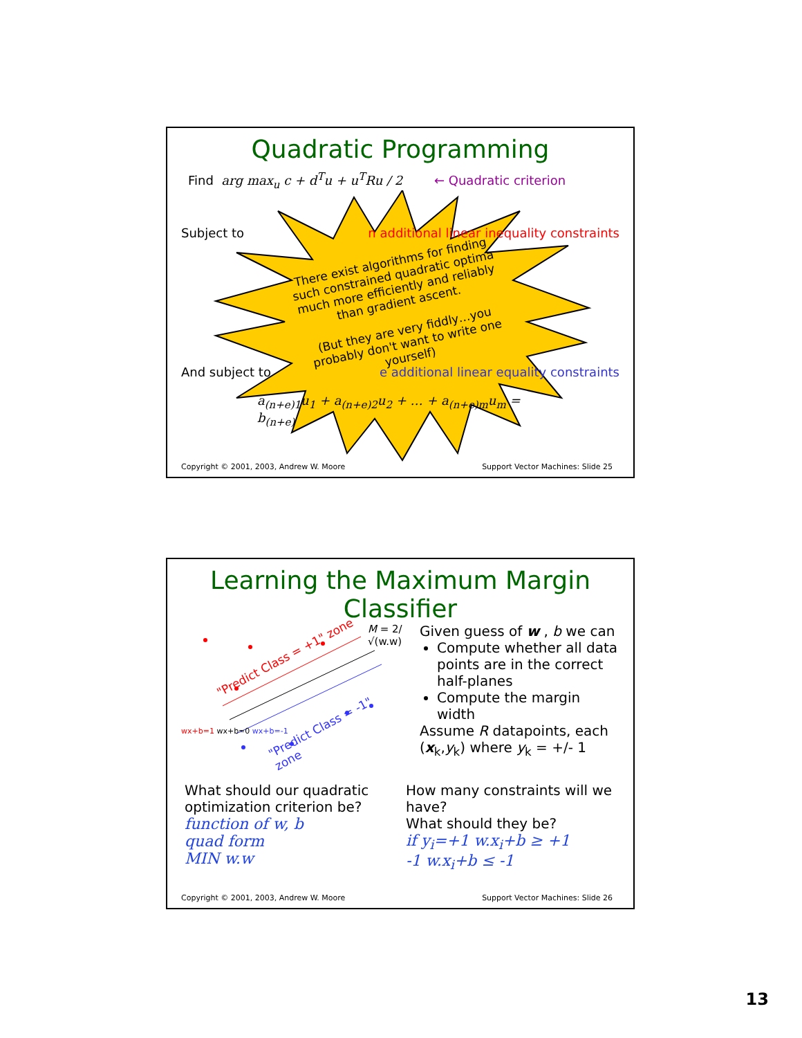Quadratic Programming
Find arg max<sub>u</sub> c + d<sup>T</sup>u + u<sup>T</sup>Ru / 2 ← Quadratic criterion
Subject to n additional linear inequality constraints
There exist algorithms for finding such constrained quadratic optima much more efficiently and reliably than gradient ascent.
(But they are very fiddly…you probably don't want to write one yourself)
And subject to e additional linear equality constraints
a<sub>(n+e)1</sub>u<sub>1</sub> + a<sub>(n+e)2</sub>u<sub>2</sub> + … + a<sub>(n+e)m</sub>u<sub>m</sub> = b<sub>(n+e)</sub>
Copyright © 2001, 2003, Andrew W. Moore Support Vector Machines: Slide 25
Learning the Maximum Margin Classifier
"Predict Class = +1" zone
"Predict Class = -1" zone
wx+b=1 wx+b=0 wx+b=-1
M = 2/√(w.w)
Given guess of w , b we can
Compute whether all data points are in the correct half-planes
Compute the margin width
Assume R datapoints, each (x<sub>k</sub>,y<sub>k</sub>) where y<sub>k</sub> = +/- 1
What should our quadratic optimization criterion be?
function of w, b
quad form
MIN w.w
How many constraints will we have?
What should they be?
if y<sub>i</sub>=+1 w.x<sub>i</sub>+b ≥ +1
-1 w.x<sub>i</sub>+b ≤ -1
Copyright © 2001, 2003, Andrew W. Moore Support Vector Machines: Slide 26
13